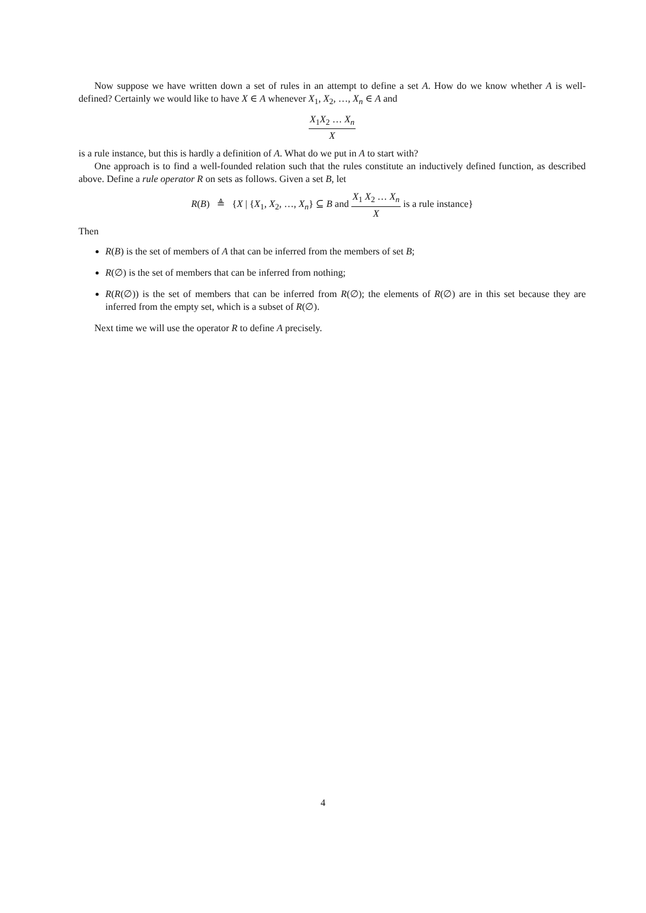Now suppose we have written down a set of rules in an attempt to define a set A. How do we know whether A is well-defined? Certainly we would like to have X ∈ A whenever X<sub>1</sub>, X<sub>2</sub>, …, X<sub>n</sub> ∈ A and
X<sub>1</sub>X<sub>2</sub> … X<sub>n</sub> X
is a rule instance, but this is hardly a definition of A. What do we put in A to start with?
One approach is to find a well-founded relation such that the rules constitute an inductively defined function, as described above. Define a rule operator R on sets as follows. Given a set B, let
R(B) ≜ {X | {X<sub>1</sub>, X<sub>2</sub>, …, X<sub>n</sub>} ⊆ B and X<sub>1</sub> X<sub>2</sub> … X<sub>n</sub> X is a rule instance}
Then
R(B) is the set of members of A that can be inferred from the members of set B;
R(∅) is the set of members that can be inferred from nothing;
R(R(∅)) is the set of members that can be inferred from R(∅); the elements of R(∅) are in this set because they are inferred from the empty set, which is a subset of R(∅).
Next time we will use the operator R to define A precisely.
4